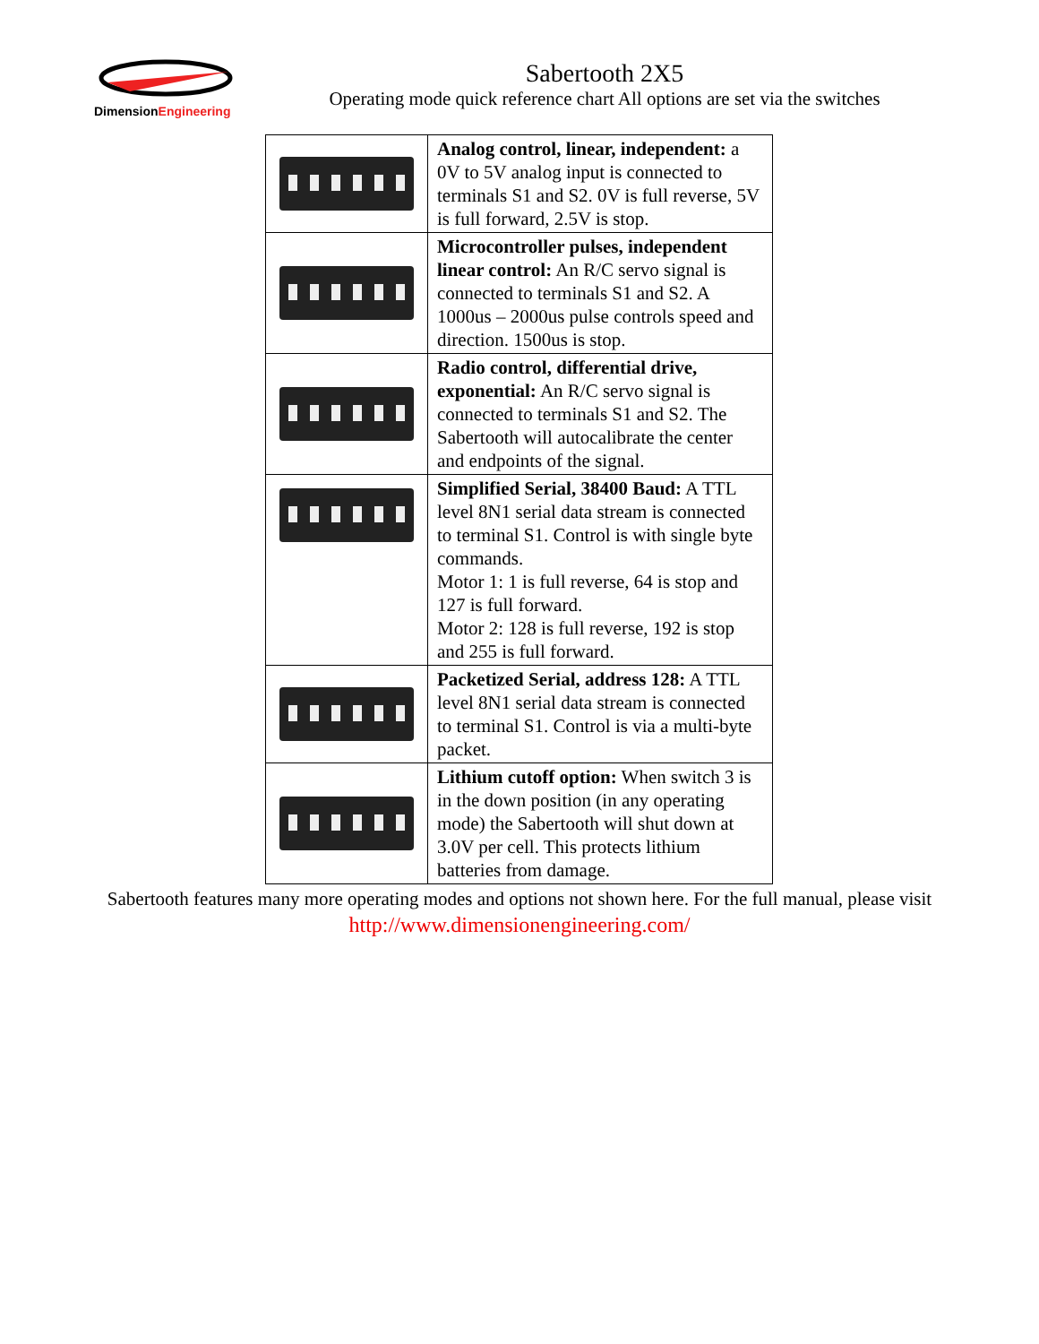DimensionEngineering
Sabertooth 2X5
Operating mode quick reference chart All options are set via the switches
| | Analog control, linear, independent: a 0V to 5V analog input is connected to terminals S1 and S2. 0V is full reverse, 5V is full forward, 2.5V is stop. |
| | Microcontroller pulses, independent linear control: An R/C servo signal is connected to terminals S1 and S2. A 1000us – 2000us pulse controls speed and direction. 1500us is stop. |
| | Radio control, differential drive, exponential: An R/C servo signal is connected to terminals S1 and S2. The Sabertooth will autocalibrate the center and endpoints of the signal. |
| | Simplified Serial, 38400 Baud: A TTL level 8N1 serial data stream is connected to terminal S1. Control is with single byte commands. Motor 1: 1 is full reverse, 64 is stop and 127 is full forward. Motor 2: 128 is full reverse, 192 is stop and 255 is full forward. |
| | Packetized Serial, address 128: A TTL level 8N1 serial data stream is connected to terminal S1. Control is via a multi-byte packet. |
| | Lithium cutoff option: When switch 3 is in the down position (in any operating mode) the Sabertooth will shut down at 3.0V per cell. This protects lithium batteries from damage. |
Sabertooth features many more operating modes and options not shown here. For the full manual, please visit http://www.dimensionengineering.com/